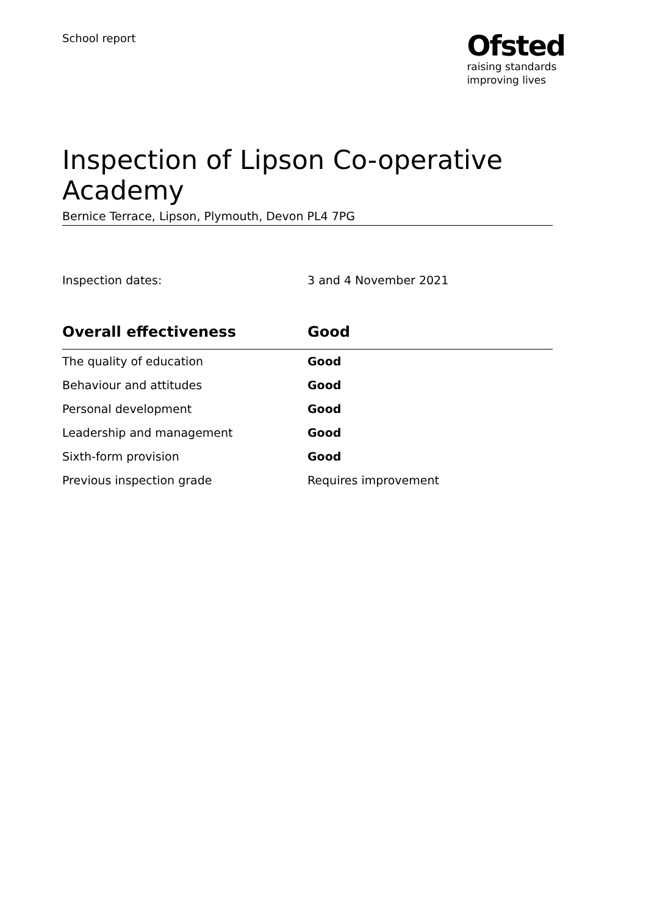School report
Ofsted
raising standards
improving lives
Inspection of Lipson Co-operative Academy
Bernice Terrace, Lipson, Plymouth, Devon PL4 7PG
Inspection dates: 3 and 4 November 2021
| Overall effectiveness | Good |
| --- | --- |
| The quality of education | Good |
| Behaviour and attitudes | Good |
| Personal development | Good |
| Leadership and management | Good |
| Sixth-form provision | Good |
| Previous inspection grade | Requires improvement |